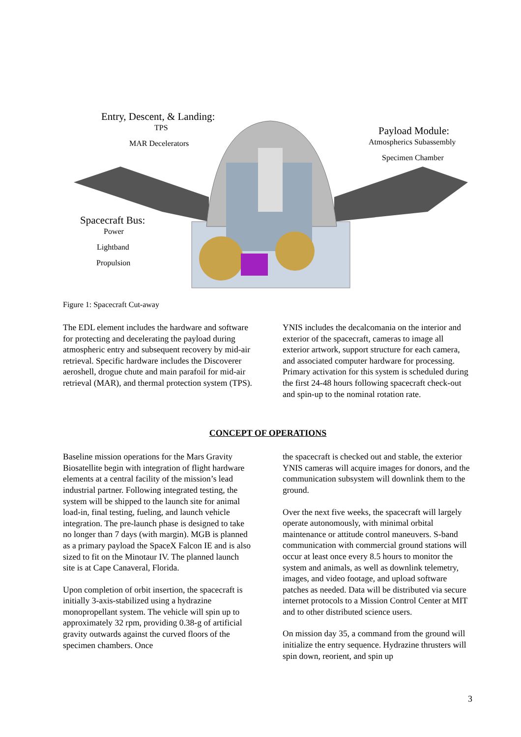Entry, Descent, & Landing:
TPS
MAR Decelerators
Payload Module:
Atmospherics Subassembly
Specimen Chamber
Spacecraft Bus:
Power
Lightband
Propulsion
Figure 1: Spacecraft Cut-away
The EDL element includes the hardware and software for protecting and decelerating the payload during atmospheric entry and subsequent recovery by mid-air retrieval. Specific hardware includes the Discoverer aeroshell, drogue chute and main parafoil for mid-air retrieval (MAR), and thermal protection system (TPS).
YNIS includes the decalcomania on the interior and exterior of the spacecraft, cameras to image all exterior artwork, support structure for each camera, and associated computer hardware for processing. Primary activation for this system is scheduled during the first 24-48 hours following spacecraft check-out and spin-up to the nominal rotation rate.
CONCEPT OF OPERATIONS
Baseline mission operations for the Mars Gravity Biosatellite begin with integration of flight hardware elements at a central facility of the mission’s lead industrial partner. Following integrated testing, the system will be shipped to the launch site for animal load-in, final testing, fueling, and launch vehicle integration. The pre-launch phase is designed to take no longer than 7 days (with margin). MGB is planned as a primary payload the SpaceX Falcon IE and is also sized to fit on the Minotaur IV. The planned launch site is at Cape Canaveral, Florida.
Upon completion of orbit insertion, the spacecraft is initially 3-axis-stabilized using a hydrazine monopropellant system. The vehicle will spin up to approximately 32 rpm, providing 0.38-g of artificial gravity outwards against the curved floors of the specimen chambers. Once
the spacecraft is checked out and stable, the exterior YNIS cameras will acquire images for donors, and the communication subsystem will downlink them to the ground.
Over the next five weeks, the spacecraft will largely operate autonomously, with minimal orbital maintenance or attitude control maneuvers. S-band communication with commercial ground stations will occur at least once every 8.5 hours to monitor the system and animals, as well as downlink telemetry, images, and video footage, and upload software patches as needed. Data will be distributed via secure internet protocols to a Mission Control Center at MIT and to other distributed science users.
On mission day 35, a command from the ground will initialize the entry sequence. Hydrazine thrusters will spin down, reorient, and spin up
3